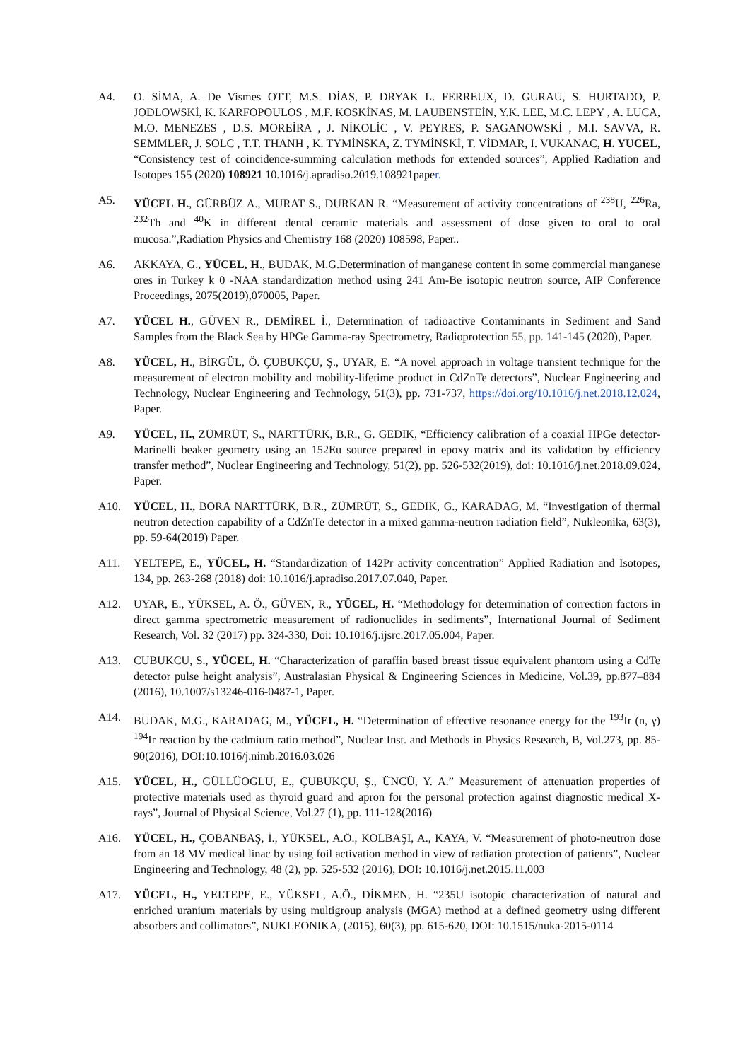A4. O. SİMA, A. De Vismes OTT, M.S. DİAS, P. DRYAK L. FERREUX, D. GURAU, S. HURTADO, P. JODLOWSKİ, K. KARFOPOULOS , M.F. KOSKİNAS, M. LAUBENSTEİN, Y.K. LEE, M.C. LEPY , A. LUCA, M.O. MENEZES , D.S. MOREİRA , J. NİKOLİC , V. PEYRES, P. SAGANOWSKİ , M.I. SAVVA, R. SEMMLER, J. SOLC , T.T. THANH , K. TYMİNSKA, Z. TYMİNSKİ, T. VİDMAR, I. VUKANAC, H. YUCEL, “Consistency test of coincidence-summing calculation methods for extended sources”, Applied Radiation and Isotopes 155 (2020) 108921 10.1016/j.apradiso.2019.108921paper.
A5. YÜCEL H., GÜRBÜZ A., MURAT S., DURKAN R. “Measurement of activity concentrations of <sup>238</sup>U, <sup>226</sup>Ra, <sup>232</sup>Th and <sup>40</sup>K in different dental ceramic materials and assessment of dose given to oral to oral mucosa.”,Radiation Physics and Chemistry 168 (2020) 108598, Paper..
A6. AKKAYA, G., YÜCEL, H., BUDAK, M.G.Determination of manganese content in some commercial manganese ores in Turkey k 0 -NAA standardization method using 241 Am-Be isotopic neutron source, AIP Conference Proceedings, 2075(2019),070005, Paper.
A7. YÜCEL H., GÜVEN R., DEMİREL İ., Determination of radioactive Contaminants in Sediment and Sand Samples from the Black Sea by HPGe Gamma-ray Spectrometry, Radioprotection 55, pp. 141-145 (2020), Paper.
A8. YÜCEL, H., BİRGÜL, Ö. ÇUBUKÇU, Ş., UYAR, E. “A novel approach in voltage transient technique for the measurement of electron mobility and mobility-lifetime product in CdZnTe detectors”, Nuclear Engineering and Technology, Nuclear Engineering and Technology, 51(3), pp. 731-737, https://doi.org/10.1016/j.net.2018.12.024, Paper.
A9. YÜCEL, H., ZÜMRÜT, S., NARTTÜRK, B.R., G. GEDIK, “Efficiency calibration of a coaxial HPGe detector-Marinelli beaker geometry using an 152Eu source prepared in epoxy matrix and its validation by efficiency transfer method”, Nuclear Engineering and Technology, 51(2), pp. 526-532(2019), doi: 10.1016/j.net.2018.09.024, Paper.
A10. YÜCEL, H., BORA NARTTÜRK, B.R., ZÜMRÜT, S., GEDIK, G., KARADAG, M. “Investigation of thermal neutron detection capability of a CdZnTe detector in a mixed gamma-neutron radiation field”, Nukleonika, 63(3), pp. 59-64(2019) Paper.
A11. YELTEPE, E., YÜCEL, H. “Standardization of 142Pr activity concentration” Applied Radiation and Isotopes, 134, pp. 263-268 (2018) doi: 10.1016/j.apradiso.2017.07.040, Paper.
A12. UYAR, E., YÜKSEL, A. Ö., GÜVEN, R., YÜCEL, H. “Methodology for determination of correction factors in direct gamma spectrometric measurement of radionuclides in sediments”, International Journal of Sediment Research, Vol. 32 (2017) pp. 324-330, Doi: 10.1016/j.ijsrc.2017.05.004, Paper.
A13. CUBUKCU, S., YÜCEL, H. “Characterization of paraffin based breast tissue equivalent phantom using a CdTe detector pulse height analysis”, Australasian Physical & Engineering Sciences in Medicine, Vol.39, pp.877–884 (2016), 10.1007/s13246-016-0487-1, Paper.
A14. BUDAK, M.G., KARADAG, M., YÜCEL, H. “Determination of effective resonance energy for the <sup>193</sup>Ir (n, γ) <sup>194</sup>Ir reaction by the cadmium ratio method”, Nuclear Inst. and Methods in Physics Research, B, Vol.273, pp. 85-90(2016), DOI:10.1016/j.nimb.2016.03.026
A15. YÜCEL, H., GÜLLÜOGLU, E., ÇUBUKÇU, Ş., ÜNCÜ, Y. A.” Measurement of attenuation properties of protective materials used as thyroid guard and apron for the personal protection against diagnostic medical X-rays”, Journal of Physical Science, Vol.27 (1), pp. 111-128(2016)
A16. YÜCEL, H., ÇOBANBAŞ, İ., YÜKSEL, A.Ö., KOLBAŞI, A., KAYA, V. “Measurement of photo-neutron dose from an 18 MV medical linac by using foil activation method in view of radiation protection of patients”, Nuclear Engineering and Technology, 48 (2), pp. 525-532 (2016), DOI: 10.1016/j.net.2015.11.003
A17. YÜCEL, H., YELTEPE, E., YÜKSEL, A.Ö., DİKMEN, H. “235U isotopic characterization of natural and enriched uranium materials by using multigroup analysis (MGA) method at a defined geometry using different absorbers and collimators”, NUKLEONIKA, (2015), 60(3), pp. 615-620, DOI: 10.1515/nuka-2015-0114